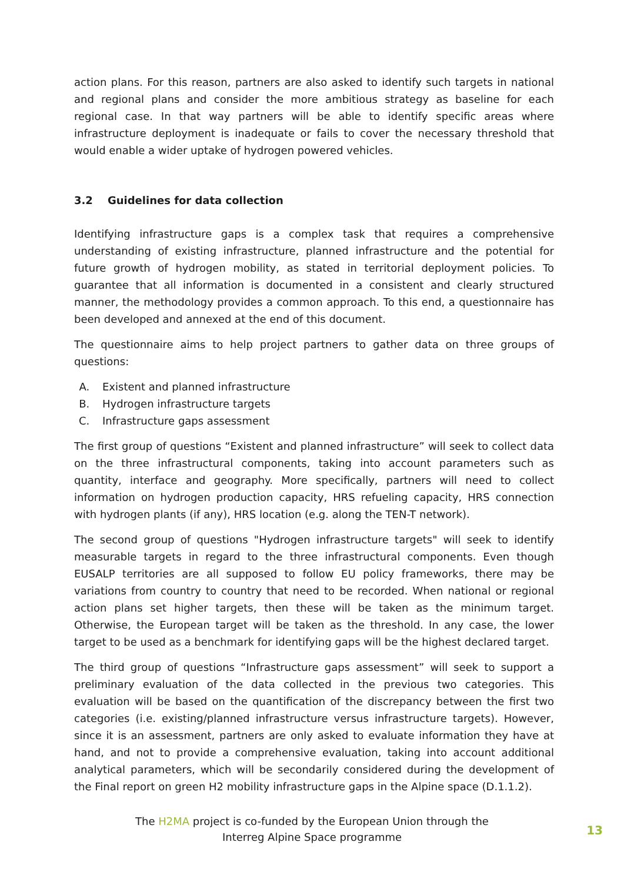action plans. For this reason, partners are also asked to identify such targets in national and regional plans and consider the more ambitious strategy as baseline for each regional case. In that way partners will be able to identify specific areas where infrastructure deployment is inadequate or fails to cover the necessary threshold that would enable a wider uptake of hydrogen powered vehicles.
3.2 Guidelines for data collection
Identifying infrastructure gaps is a complex task that requires a comprehensive understanding of existing infrastructure, planned infrastructure and the potential for future growth of hydrogen mobility, as stated in territorial deployment policies. To guarantee that all information is documented in a consistent and clearly structured manner, the methodology provides a common approach. To this end, a questionnaire has been developed and annexed at the end of this document.
The questionnaire aims to help project partners to gather data on three groups of questions:
A. Existent and planned infrastructure
B. Hydrogen infrastructure targets
C. Infrastructure gaps assessment
The first group of questions “Existent and planned infrastructure” will seek to collect data on the three infrastructural components, taking into account parameters such as quantity, interface and geography. More specifically, partners will need to collect information on hydrogen production capacity, HRS refueling capacity, HRS connection with hydrogen plants (if any), HRS location (e.g. along the TEN-T network).
The second group of questions "Hydrogen infrastructure targets" will seek to identify measurable targets in regard to the three infrastructural components. Even though EUSALP territories are all supposed to follow EU policy frameworks, there may be variations from country to country that need to be recorded. When national or regional action plans set higher targets, then these will be taken as the minimum target. Otherwise, the European target will be taken as the threshold. In any case, the lower target to be used as a benchmark for identifying gaps will be the highest declared target.
The third group of questions “Infrastructure gaps assessment” will seek to support a preliminary evaluation of the data collected in the previous two categories. This evaluation will be based on the quantification of the discrepancy between the first two categories (i.e. existing/planned infrastructure versus infrastructure targets). However, since it is an assessment, partners are only asked to evaluate information they have at hand, and not to provide a comprehensive evaluation, taking into account additional analytical parameters, which will be secondarily considered during the development of the Final report on green H2 mobility infrastructure gaps in the Alpine space (D.1.1.2).
The H2MA project is co-funded by the European Union through the
Interreg Alpine Space programme
13